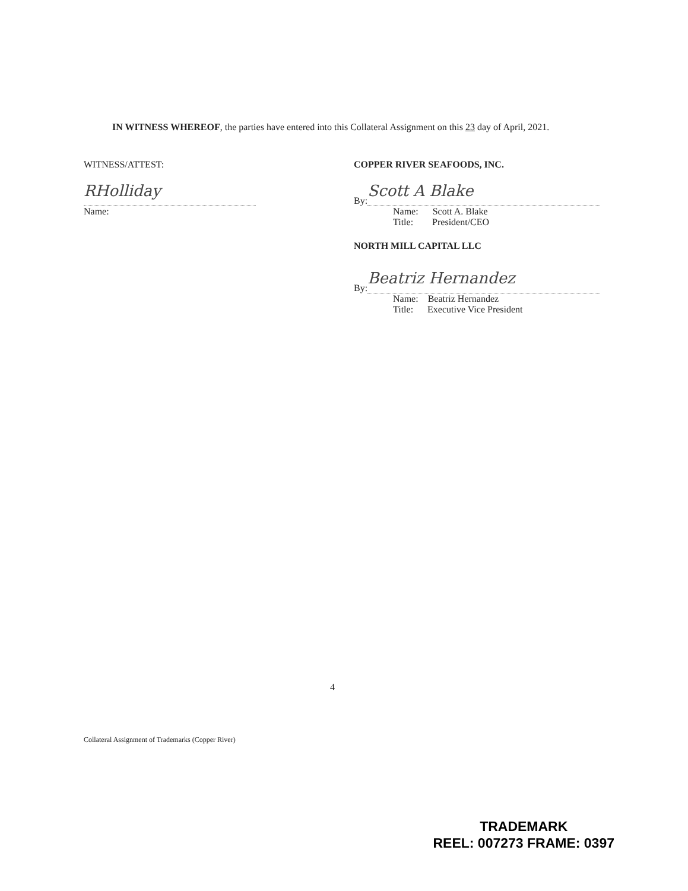IN WITNESS WHEREOF, the parties have entered into this Collateral Assignment on this 23 day of April, 2021.
WITNESS/ATTEST:
RHolliday
Name:
COPPER RIVER SEAFOODS, INC.
By:
Scott A Blake
Name: Scott A. Blake
Title: President/CEO
NORTH MILL CAPITAL LLC
By:
Beatriz Hernandez
Name: Beatriz Hernandez
Title: Executive Vice President
4
Collateral Assignment of Trademarks (Copper River)
TRADEMARK
REEL: 007273 FRAME: 0397